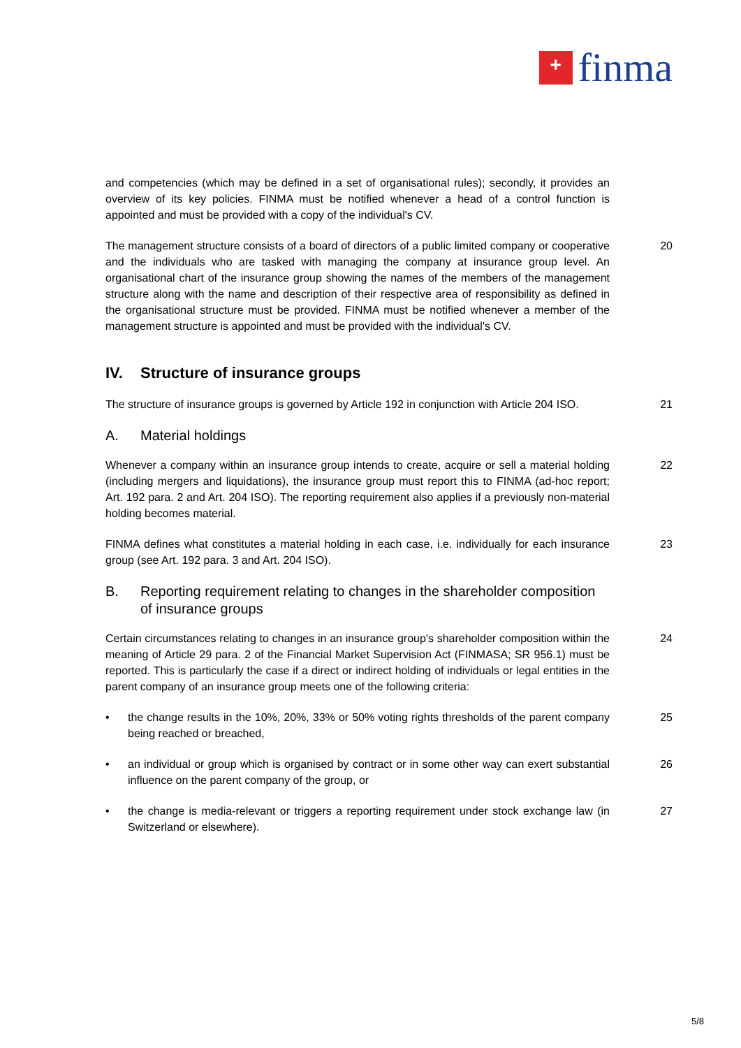+
finma
and competencies (which may be defined in a set of organisational rules); secondly, it provides an overview of its key policies. FINMA must be notified whenever a head of a control function is appointed and must be provided with a copy of the individual's CV.
The management structure consists of a board of directors of a public limited company or cooperative and the individuals who are tasked with managing the company at insurance group level. An organisational chart of the insurance group showing the names of the members of the management structure along with the name and description of their respective area of responsibility as defined in the organisational structure must be provided. FINMA must be notified whenever a member of the management structure is appointed and must be provided with the individual's CV.
20
IV. Structure of insurance groups
The structure of insurance groups is governed by Article 192 in conjunction with Article 204 ISO.
21
A. Material holdings
Whenever a company within an insurance group intends to create, acquire or sell a material holding (including mergers and liquidations), the insurance group must report this to FINMA (ad-hoc report; Art. 192 para. 2 and Art. 204 ISO). The reporting requirement also applies if a previously non-material holding becomes material.
22
FINMA defines what constitutes a material holding in each case, i.e. individually for each insurance group (see Art. 192 para. 3 and Art. 204 ISO).
23
B. Reporting requirement relating to changes in the shareholder composition of insurance groups
Certain circumstances relating to changes in an insurance group's shareholder composition within the meaning of Article 29 para. 2 of the Financial Market Supervision Act (FINMASA; SR 956.1) must be reported. This is particularly the case if a direct or indirect holding of individuals or legal entities in the parent company of an insurance group meets one of the following criteria:
24
• the change results in the 10%, 20%, 33% or 50% voting rights thresholds of the parent company being reached or breached,
25
• an individual or group which is organised by contract or in some other way can exert substantial influence on the parent company of the group, or
26
• the change is media-relevant or triggers a reporting requirement under stock exchange law (in Switzerland or elsewhere).
27
5/8